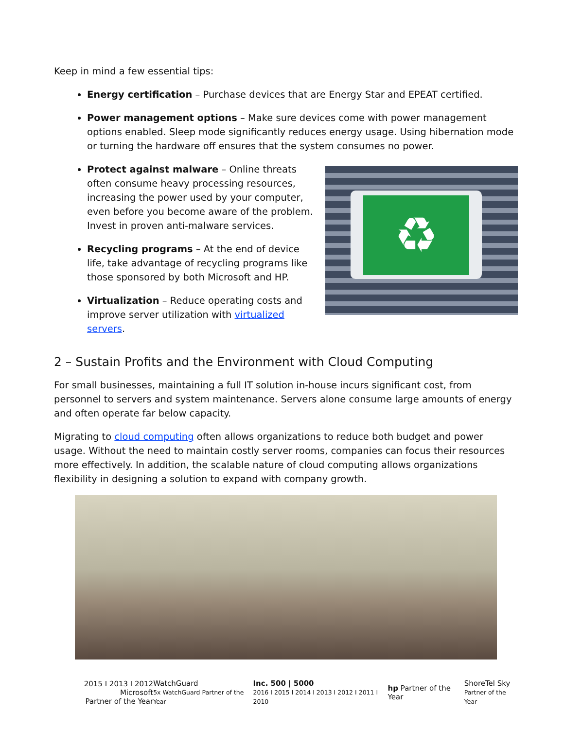Keep in mind a few essential tips:
Energy certification – Purchase devices that are Energy Star and EPEAT certified.
Power management options – Make sure devices come with power management options enabled. Sleep mode significantly reduces energy usage. Using hibernation mode or turning the hardware off ensures that the system consumes no power.
Protect against malware – Online threats often consume heavy processing resources, increasing the power used by your computer, even before you become aware of the problem. Invest in proven anti-malware services.
Recycling programs – At the end of device life, take advantage of recycling programs like those sponsored by both Microsoft and HP.
Virtualization – Reduce operating costs and improve server utilization with virtualized servers.
♻
2 – Sustain Profits and the Environment with Cloud Computing
For small businesses, maintaining a full IT solution in-house incurs significant cost, from personnel to servers and system maintenance. Servers alone consume large amounts of energy and often operate far below capacity.
Migrating to cloud computing often allows organizations to reduce both budget and power usage. Without the need to maintain costly server rooms, companies can focus their resources more effectively. In addition, the scalable nature of cloud computing allows organizations flexibility in designing a solution to expand with company growth.
2015 I 2013 I 2012 Microsoft
Partner of the Year
WatchGuard
5x WatchGuard Partner of the Year
Inc. 500 | 5000
2016 I 2015 I 2014 I 2013 I 2012 I 2011 I 2010
hp Partner of the Year
ShoreTel Sky
Partner of the Year